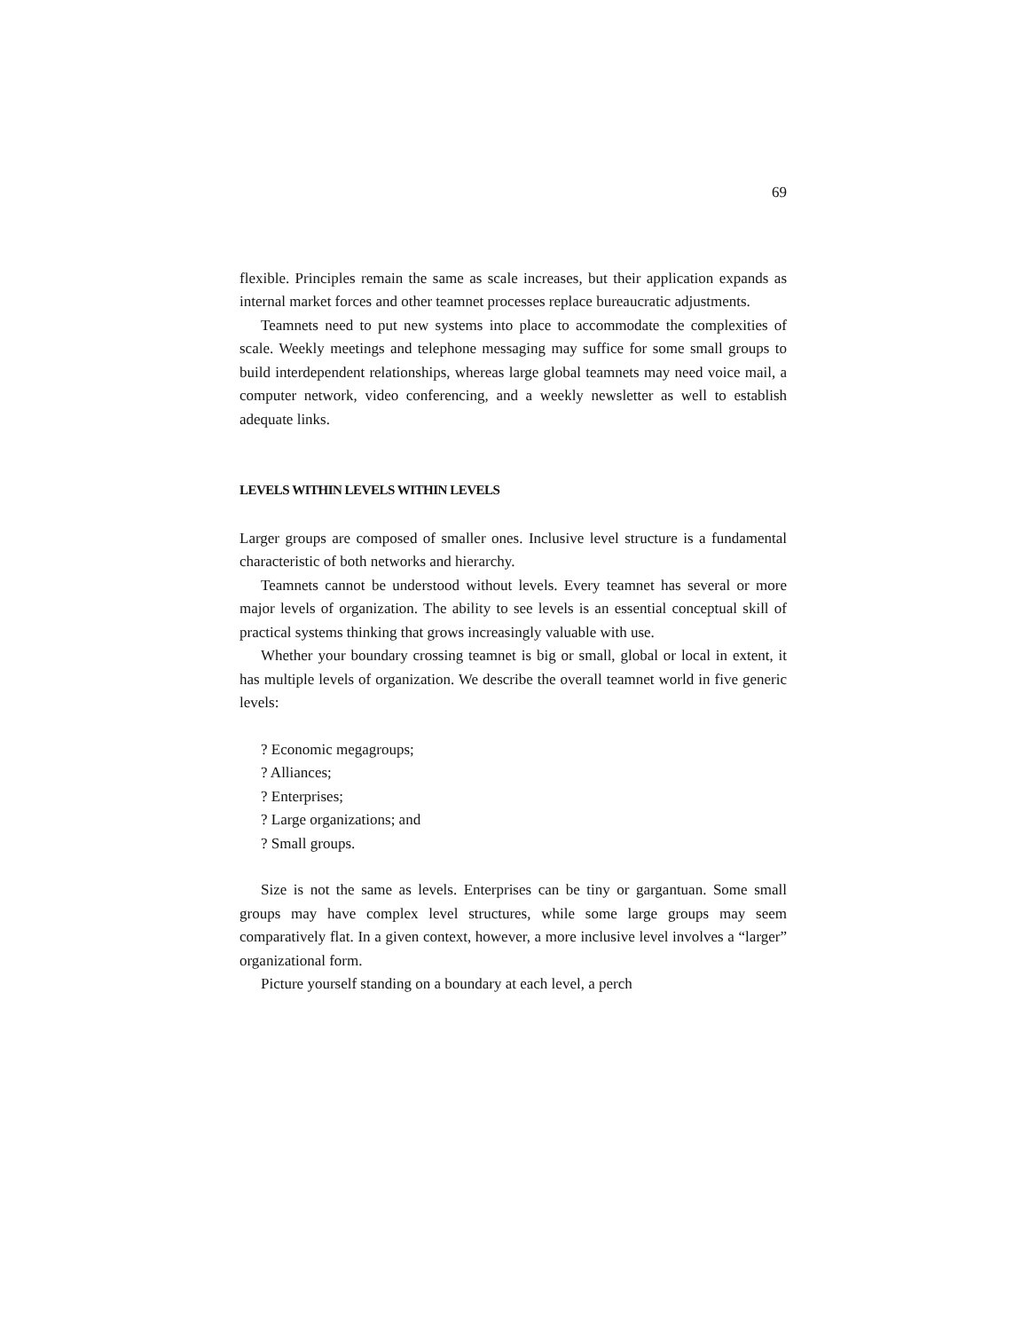69
flexible. Principles remain the same as scale increases, but their application expands as internal market forces and other teamnet processes replace bureaucratic adjustments.
Teamnets need to put new systems into place to accommodate the complexities of scale. Weekly meetings and telephone messaging may suffice for some small groups to build interdependent relationships, whereas large global teamnets may need voice mail, a computer network, video conferencing, and a weekly newsletter as well to establish adequate links.
LEVELS WITHIN LEVELS WITHIN LEVELS
Larger groups are composed of smaller ones. Inclusive level structure is a fundamental characteristic of both networks and hierarchy.
Teamnets cannot be understood without levels. Every teamnet has several or more major levels of organization. The ability to see levels is an essential conceptual skill of practical systems thinking that grows increasingly valuable with use.
Whether your boundary crossing teamnet is big or small, global or local in extent, it has multiple levels of organization. We describe the overall teamnet world in five generic levels:
? Economic megagroups;
? Alliances;
? Enterprises;
? Large organizations; and
? Small groups.
Size is not the same as levels. Enterprises can be tiny or gargantuan. Some small groups may have complex level structures, while some large groups may seem comparatively flat. In a given context, however, a more inclusive level involves a “larger” organizational form.
Picture yourself standing on a boundary at each level, a perch